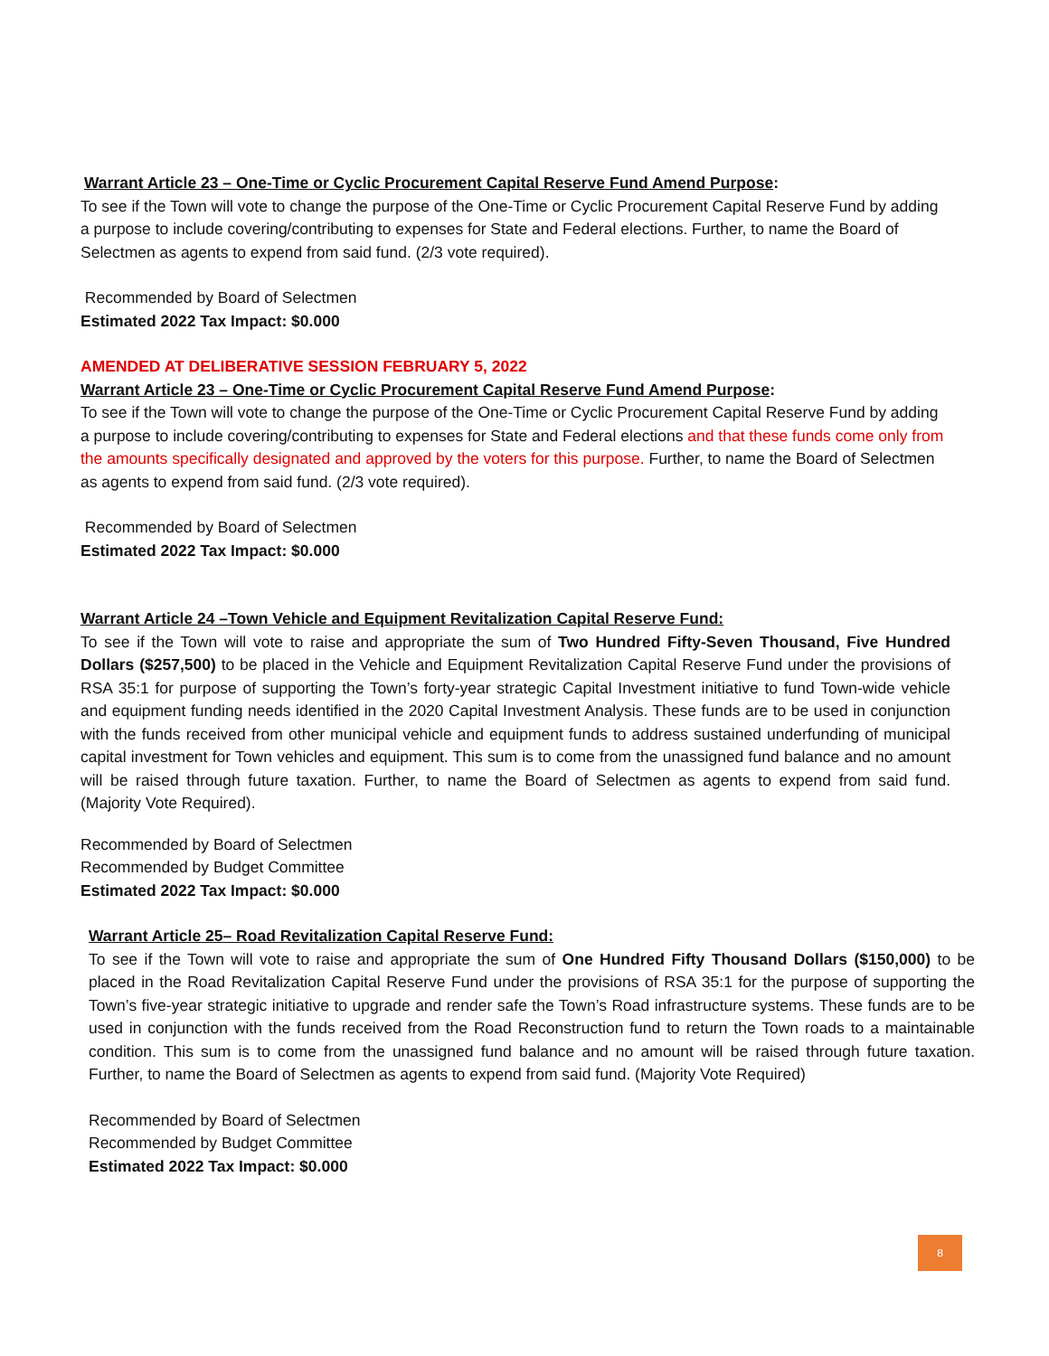Warrant Article 23 – One-Time or Cyclic Procurement Capital Reserve Fund Amend Purpose:
To see if the Town will vote to change the purpose of the One-Time or Cyclic Procurement Capital Reserve Fund by adding a purpose to include covering/contributing to expenses for State and Federal elections. Further, to name the Board of Selectmen as agents to expend from said fund. (2/3 vote required).
Recommended by Board of Selectmen
Estimated 2022 Tax Impact: $0.000
AMENDED AT DELIBERATIVE SESSION FEBRUARY 5, 2022
Warrant Article 23 – One-Time or Cyclic Procurement Capital Reserve Fund Amend Purpose:
To see if the Town will vote to change the purpose of the One-Time or Cyclic Procurement Capital Reserve Fund by adding a purpose to include covering/contributing to expenses for State and Federal elections and that these funds come only from the amounts specifically designated and approved by the voters for this purpose. Further, to name the Board of Selectmen as agents to expend from said fund. (2/3 vote required).
Recommended by Board of Selectmen
Estimated 2022 Tax Impact: $0.000
Warrant Article 24 –Town Vehicle and Equipment Revitalization Capital Reserve Fund:
To see if the Town will vote to raise and appropriate the sum of Two Hundred Fifty-Seven Thousand, Five Hundred Dollars ($257,500) to be placed in the Vehicle and Equipment Revitalization Capital Reserve Fund under the provisions of RSA 35:1 for purpose of supporting the Town’s forty-year strategic Capital Investment initiative to fund Town-wide vehicle and equipment funding needs identified in the 2020 Capital Investment Analysis. These funds are to be used in conjunction with the funds received from other municipal vehicle and equipment funds to address sustained underfunding of municipal capital investment for Town vehicles and equipment. This sum is to come from the unassigned fund balance and no amount will be raised through future taxation. Further, to name the Board of Selectmen as agents to expend from said fund. (Majority Vote Required).
Recommended by Board of Selectmen
Recommended by Budget Committee
Estimated 2022 Tax Impact: $0.000
Warrant Article 25– Road Revitalization Capital Reserve Fund:
To see if the Town will vote to raise and appropriate the sum of One Hundred Fifty Thousand Dollars ($150,000) to be placed in the Road Revitalization Capital Reserve Fund under the provisions of RSA 35:1 for the purpose of supporting the Town’s five-year strategic initiative to upgrade and render safe the Town’s Road infrastructure systems. These funds are to be used in conjunction with the funds received from the Road Reconstruction fund to return the Town roads to a maintainable condition. This sum is to come from the unassigned fund balance and no amount will be raised through future taxation. Further, to name the Board of Selectmen as agents to expend from said fund. (Majority Vote Required)
Recommended by Board of Selectmen
Recommended by Budget Committee
Estimated 2022 Tax Impact: $0.000
8